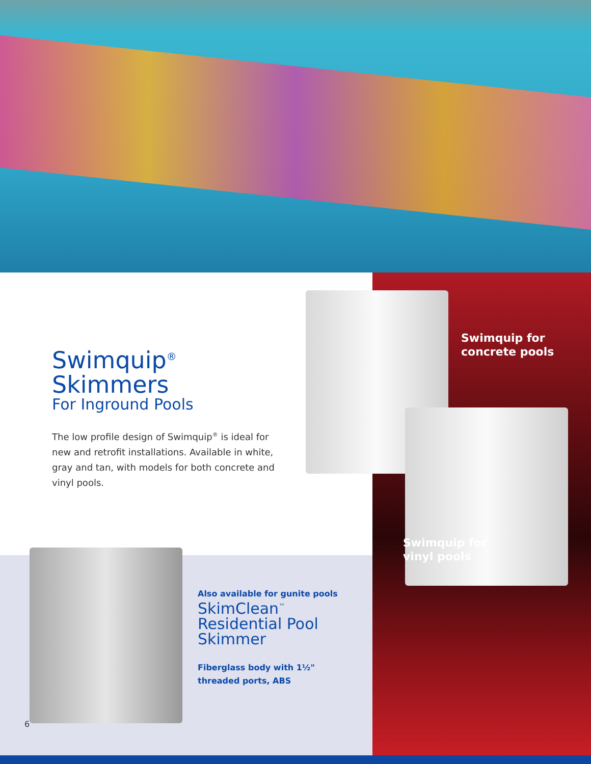Swimquip<sup>®</sup> Skimmers
For Inground Pools
The low profile design of Swimquip<sup>®</sup> is ideal for new and retrofit installations. Available in white, gray and tan, with models for both concrete and vinyl pools.
Swimquip for
concrete pools
Swimquip for
vinyl pools
Also available for gunite pools
SkimClean<sup>™</sup> Residential Pool Skimmer
Fiberglass body with 1½"
threaded ports, ABS
6